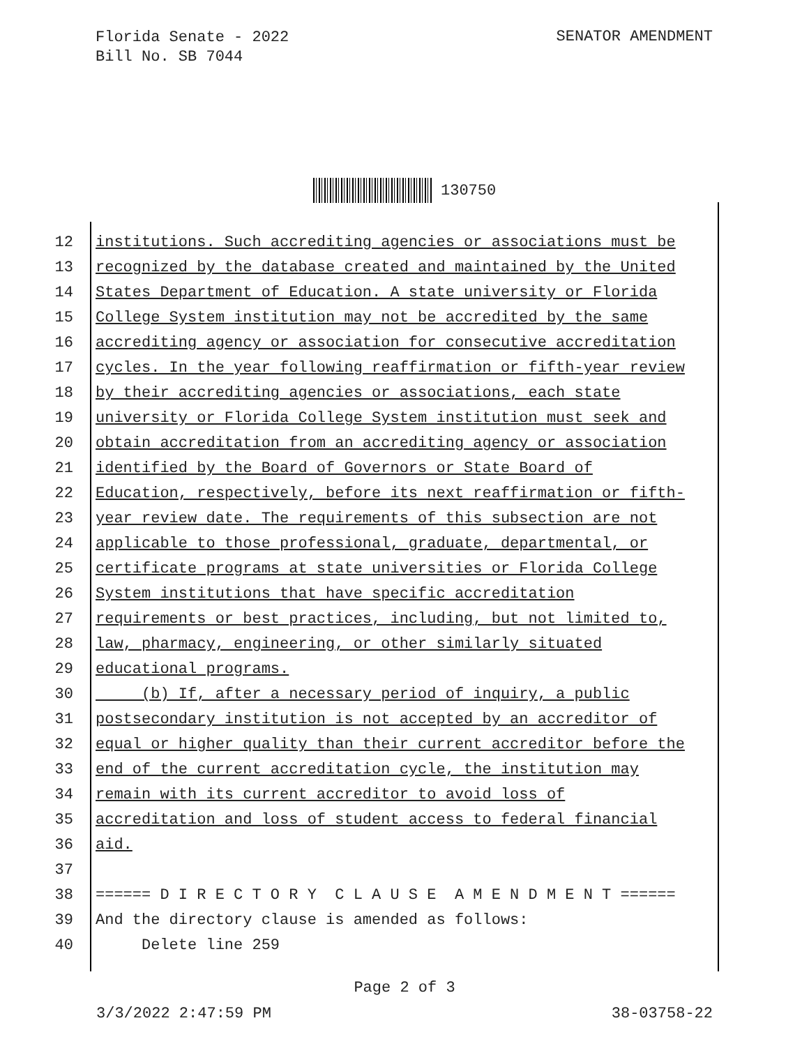Florida Senate - 2022
Bill No. SB 7044
SENATOR AMENDMENT
130750
12 institutions. Such accrediting agencies or associations must be
13 recognized by the database created and maintained by the United
14 States Department of Education. A state university or Florida
15 College System institution may not be accredited by the same
16 accrediting agency or association for consecutive accreditation
17 cycles. In the year following reaffirmation or fifth-year review
18 by their accrediting agencies or associations, each state
19 university or Florida College System institution must seek and
20 obtain accreditation from an accrediting agency or association
21 identified by the Board of Governors or State Board of
22 Education, respectively, before its next reaffirmation or fifth-
23 year review date. The requirements of this subsection are not
24 applicable to those professional, graduate, departmental, or
25 certificate programs at state universities or Florida College
26 System institutions that have specific accreditation
27 requirements or best practices, including, but not limited to,
28 law, pharmacy, engineering, or other similarly situated
29 educational programs.
30 (b) If, after a necessary period of inquiry, a public
31 postsecondary institution is not accepted by an accreditor of
32 equal or higher quality than their current accreditor before the
33 end of the current accreditation cycle, the institution may
34 remain with its current accreditor to avoid loss of
35 accreditation and loss of student access to federal financial
36 aid.
37
38 ====== D I R E C T O R Y C L A U S E A M E N D M E N T ======
39 And the directory clause is amended as follows:
40 Delete line 259
Page 2 of 3
3/3/2022 2:47:59 PM 38-03758-22